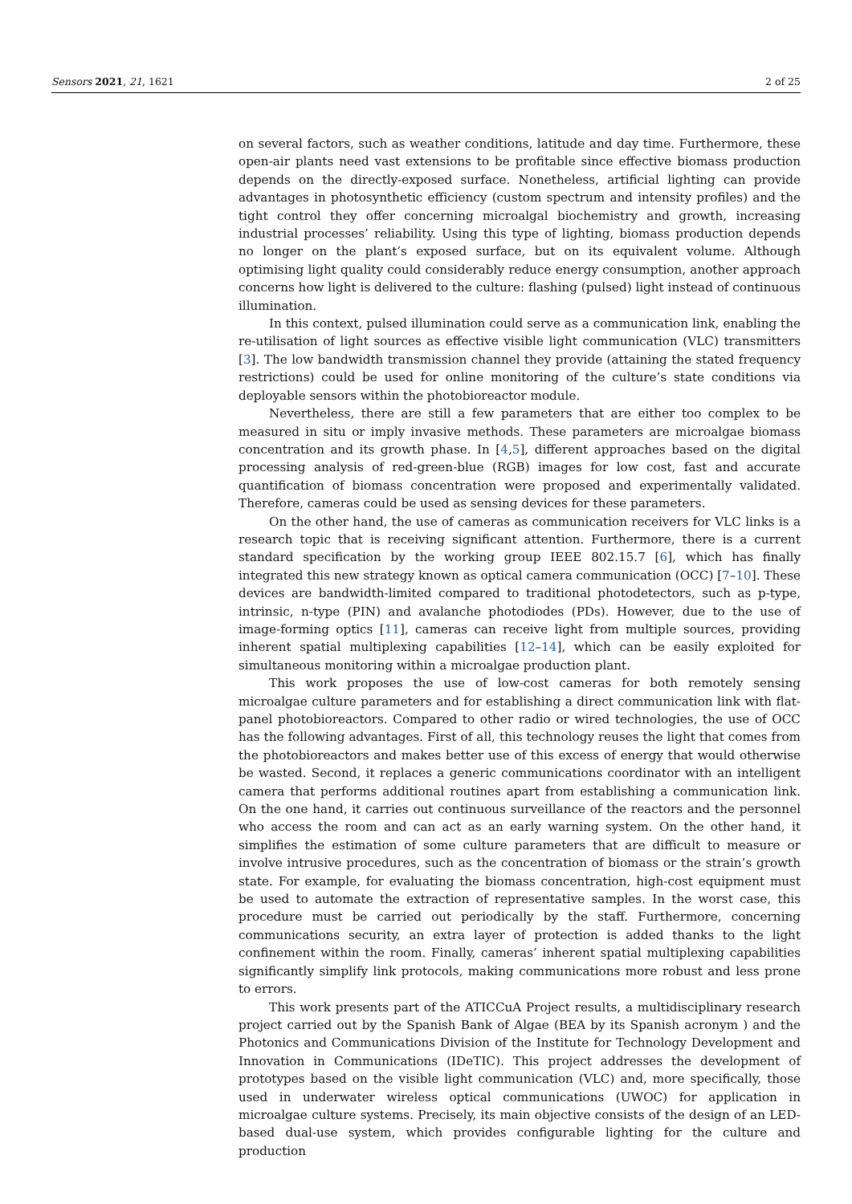Sensors 2021, 21, 1621 2 of 25
on several factors, such as weather conditions, latitude and day time. Furthermore, these open-air plants need vast extensions to be profitable since effective biomass production depends on the directly-exposed surface. Nonetheless, artificial lighting can provide advantages in photosynthetic efficiency (custom spectrum and intensity profiles) and the tight control they offer concerning microalgal biochemistry and growth, increasing industrial processes’ reliability. Using this type of lighting, biomass production depends no longer on the plant’s exposed surface, but on its equivalent volume. Although optimising light quality could considerably reduce energy consumption, another approach concerns how light is delivered to the culture: flashing (pulsed) light instead of continuous illumination.
In this context, pulsed illumination could serve as a communication link, enabling the re-utilisation of light sources as effective visible light communication (VLC) transmitters [3]. The low bandwidth transmission channel they provide (attaining the stated frequency restrictions) could be used for online monitoring of the culture’s state conditions via deployable sensors within the photobioreactor module.
Nevertheless, there are still a few parameters that are either too complex to be measured in situ or imply invasive methods. These parameters are microalgae biomass concentration and its growth phase. In [4,5], different approaches based on the digital processing analysis of red-green-blue (RGB) images for low cost, fast and accurate quantification of biomass concentration were proposed and experimentally validated. Therefore, cameras could be used as sensing devices for these parameters.
On the other hand, the use of cameras as communication receivers for VLC links is a research topic that is receiving significant attention. Furthermore, there is a current standard specification by the working group IEEE 802.15.7 [6], which has finally integrated this new strategy known as optical camera communication (OCC) [7–10]. These devices are bandwidth-limited compared to traditional photodetectors, such as p-type, intrinsic, n-type (PIN) and avalanche photodiodes (PDs). However, due to the use of image-forming optics [11], cameras can receive light from multiple sources, providing inherent spatial multiplexing capabilities [12–14], which can be easily exploited for simultaneous monitoring within a microalgae production plant.
This work proposes the use of low-cost cameras for both remotely sensing microalgae culture parameters and for establishing a direct communication link with flat-panel photobioreactors. Compared to other radio or wired technologies, the use of OCC has the following advantages. First of all, this technology reuses the light that comes from the photobioreactors and makes better use of this excess of energy that would otherwise be wasted. Second, it replaces a generic communications coordinator with an intelligent camera that performs additional routines apart from establishing a communication link. On the one hand, it carries out continuous surveillance of the reactors and the personnel who access the room and can act as an early warning system. On the other hand, it simplifies the estimation of some culture parameters that are difficult to measure or involve intrusive procedures, such as the concentration of biomass or the strain’s growth state. For example, for evaluating the biomass concentration, high-cost equipment must be used to automate the extraction of representative samples. In the worst case, this procedure must be carried out periodically by the staff. Furthermore, concerning communications security, an extra layer of protection is added thanks to the light confinement within the room. Finally, cameras’ inherent spatial multiplexing capabilities significantly simplify link protocols, making communications more robust and less prone to errors.
This work presents part of the ATICCuA Project results, a multidisciplinary research project carried out by the Spanish Bank of Algae (BEA by its Spanish acronym ) and the Photonics and Communications Division of the Institute for Technology Development and Innovation in Communications (IDeTIC). This project addresses the development of prototypes based on the visible light communication (VLC) and, more specifically, those used in underwater wireless optical communications (UWOC) for application in microalgae culture systems. Precisely, its main objective consists of the design of an LED-based dual-use system, which provides configurable lighting for the culture and production